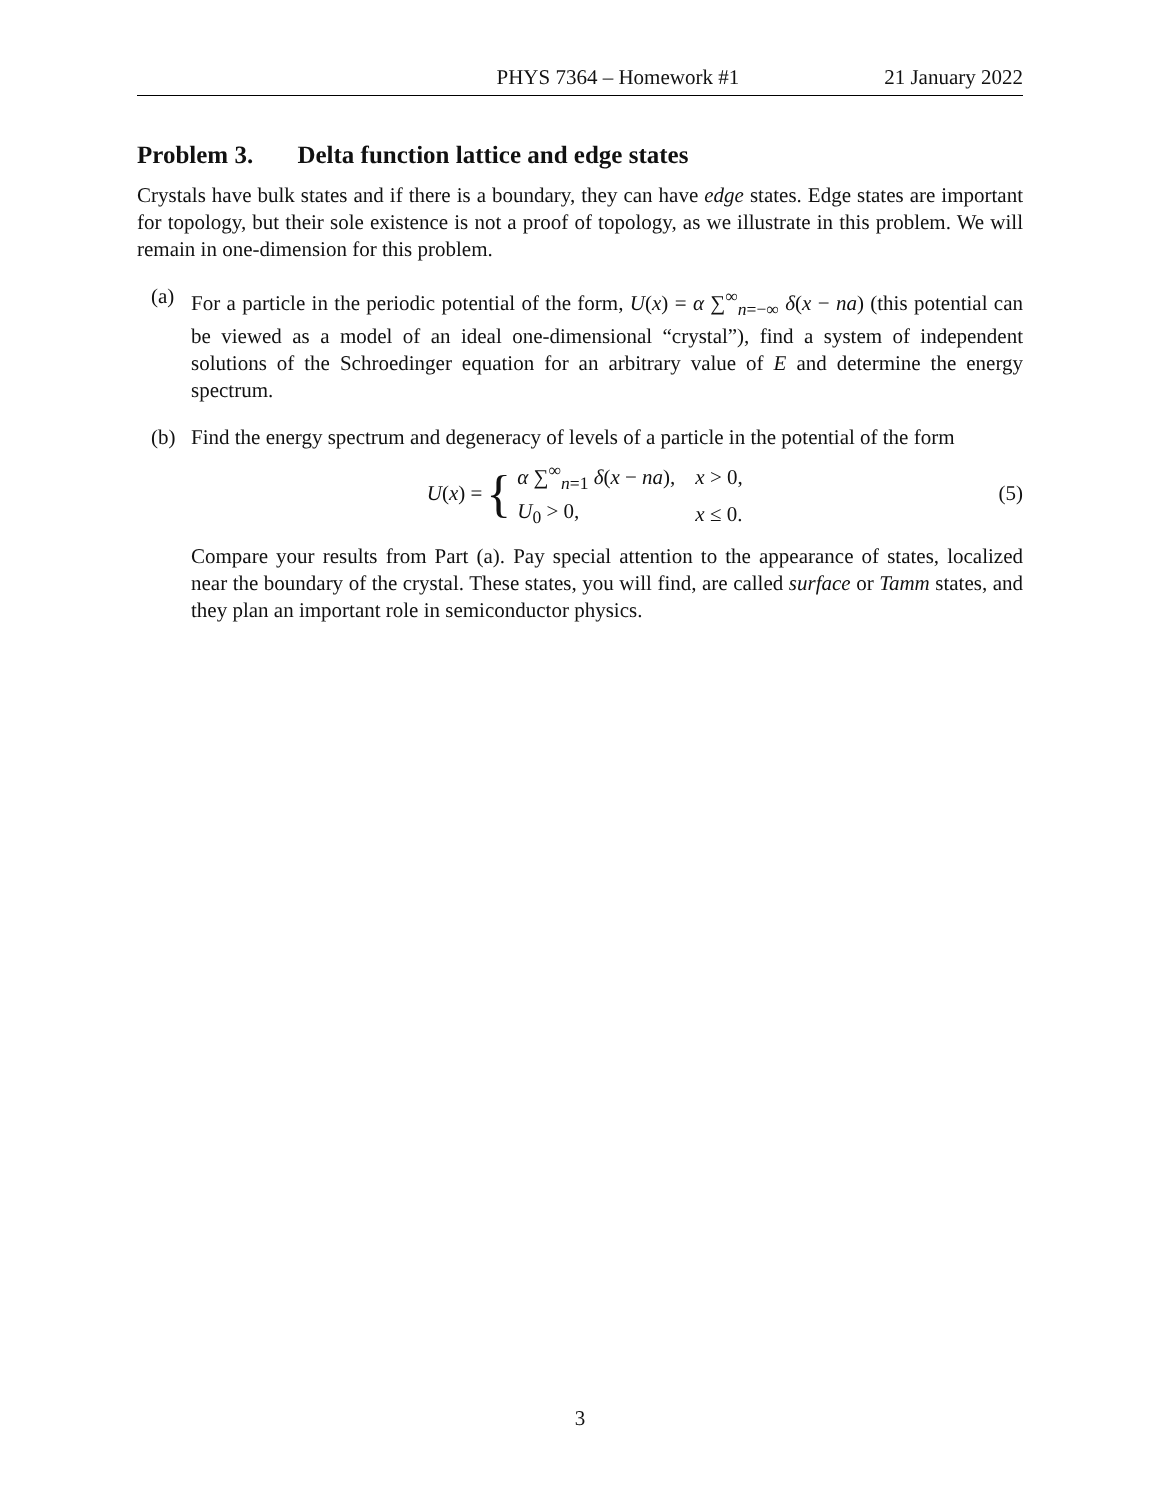PHYS 7364 – Homework #1 21 January 2022
Problem 3. Delta function lattice and edge states
Crystals have bulk states and if there is a boundary, they can have edge states. Edge states are important for topology, but their sole existence is not a proof of topology, as we illustrate in this problem. We will remain in one-dimension for this problem.
(a) For a particle in the periodic potential of the form, U(x) = α ∑<sup>∞</sup><sub>n=−∞</sub> δ(x − na) (this potential can be viewed as a model of an ideal one-dimensional “crystal”), find a system of independent solutions of the Schroedinger equation for an arbitrary value of E and determine the energy spectrum.
(b) Find the energy spectrum and degeneracy of levels of a particle in the potential of the form
U (x) = {
| α ∑<sup>∞</sup><sub>n=1</sub> δ ( x − na ), | x > 0, |
| U<sub>0</sub> > 0, | x ≤ 0. |
(5)
Compare your results from Part (a). Pay special attention to the appearance of states, localized near the boundary of the crystal. These states, you will find, are called surface or Tamm states, and they plan an important role in semiconductor physics.
3